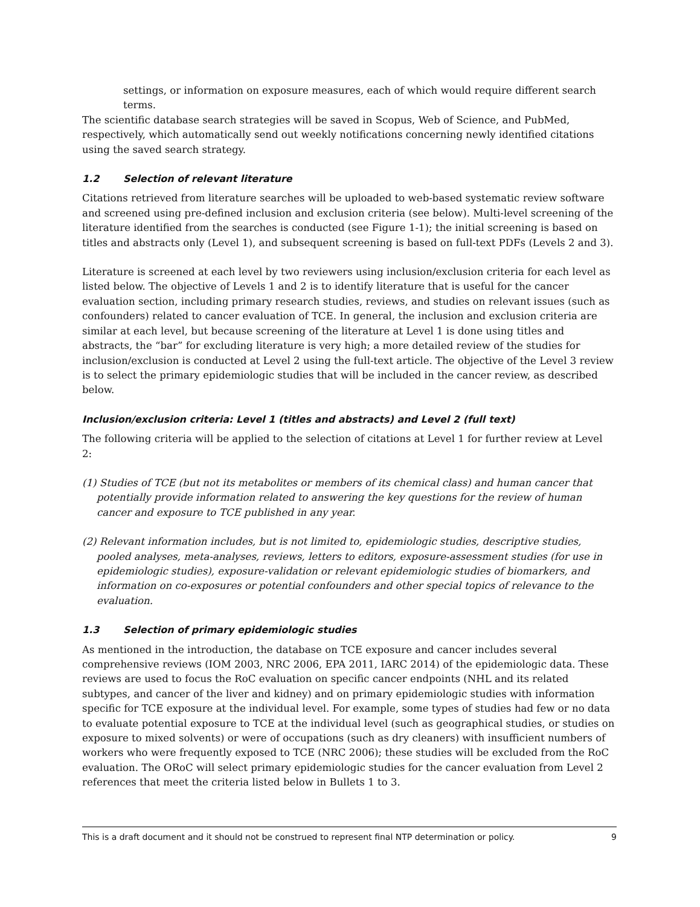settings, or information on exposure measures, each of which would require different search terms.
The scientific database search strategies will be saved in Scopus, Web of Science, and PubMed, respectively, which automatically send out weekly notifications concerning newly identified citations using the saved search strategy.
1.2 Selection of relevant literature
Citations retrieved from literature searches will be uploaded to web-based systematic review software and screened using pre-defined inclusion and exclusion criteria (see below). Multi-level screening of the literature identified from the searches is conducted (see Figure 1-1); the initial screening is based on titles and abstracts only (Level 1), and subsequent screening is based on full-text PDFs (Levels 2 and 3).
Literature is screened at each level by two reviewers using inclusion/exclusion criteria for each level as listed below. The objective of Levels 1 and 2 is to identify literature that is useful for the cancer evaluation section, including primary research studies, reviews, and studies on relevant issues (such as confounders) related to cancer evaluation of TCE. In general, the inclusion and exclusion criteria are similar at each level, but because screening of the literature at Level 1 is done using titles and abstracts, the “bar” for excluding literature is very high; a more detailed review of the studies for inclusion/exclusion is conducted at Level 2 using the full-text article. The objective of the Level 3 review is to select the primary epidemiologic studies that will be included in the cancer review, as described below.
Inclusion/exclusion criteria: Level 1 (titles and abstracts) and Level 2 (full text)
The following criteria will be applied to the selection of citations at Level 1 for further review at Level 2:
(1) Studies of TCE (but not its metabolites or members of its chemical class) and human cancer that potentially provide information related to answering the key questions for the review of human cancer and exposure to TCE published in any year.
(2) Relevant information includes, but is not limited to, epidemiologic studies, descriptive studies, pooled analyses, meta-analyses, reviews, letters to editors, exposure-assessment studies (for use in epidemiologic studies), exposure-validation or relevant epidemiologic studies of biomarkers, and information on co-exposures or potential confounders and other special topics of relevance to the evaluation.
1.3 Selection of primary epidemiologic studies
As mentioned in the introduction, the database on TCE exposure and cancer includes several comprehensive reviews (IOM 2003, NRC 2006, EPA 2011, IARC 2014) of the epidemiologic data. These reviews are used to focus the RoC evaluation on specific cancer endpoints (NHL and its related subtypes, and cancer of the liver and kidney) and on primary epidemiologic studies with information specific for TCE exposure at the individual level. For example, some types of studies had few or no data to evaluate potential exposure to TCE at the individual level (such as geographical studies, or studies on exposure to mixed solvents) or were of occupations (such as dry cleaners) with insufficient numbers of workers who were frequently exposed to TCE (NRC 2006); these studies will be excluded from the RoC evaluation. The ORoC will select primary epidemiologic studies for the cancer evaluation from Level 2 references that meet the criteria listed below in Bullets 1 to 3.
This is a draft document and it should not be construed to represent final NTP determination or policy. 9